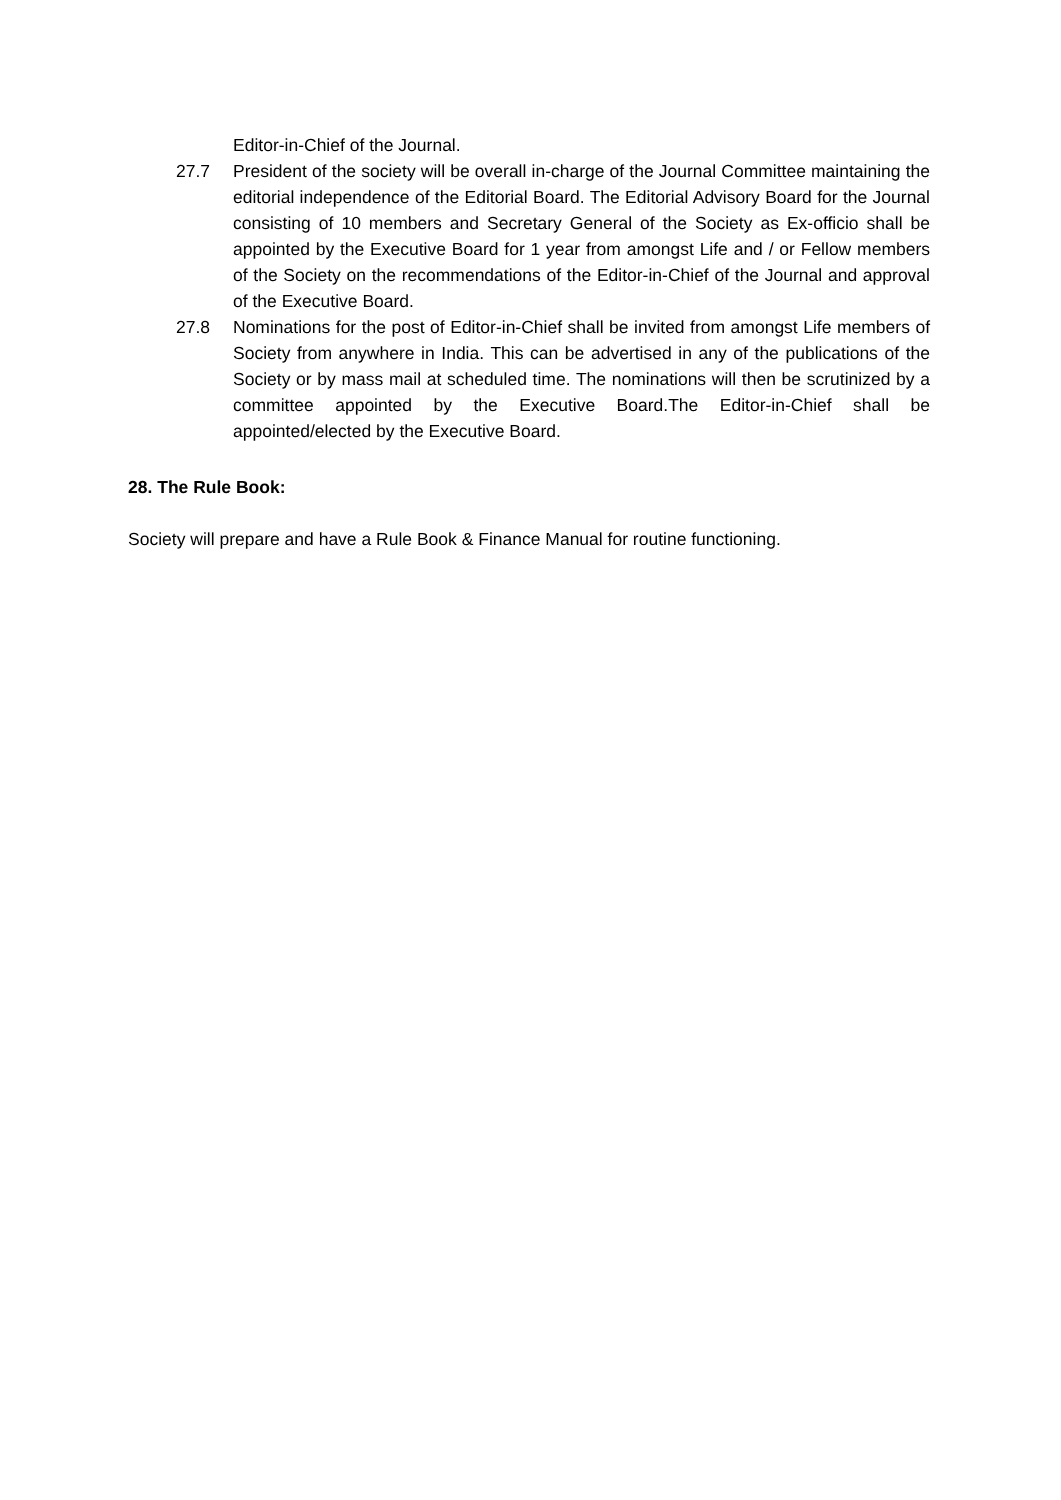Editor-in-Chief of the Journal.
27.7 President of the society will be overall in-charge of the Journal Committee maintaining the editorial independence of the Editorial Board. The Editorial Advisory Board for the Journal consisting of 10 members and Secretary General of the Society as Ex-officio shall be appointed by the Executive Board for 1 year from amongst Life and / or Fellow members of the Society on the recommendations of the Editor-in-Chief of the Journal and approval of the Executive Board.
27.8 Nominations for the post of Editor-in-Chief shall be invited from amongst Life members of Society from anywhere in India. This can be advertised in any of the publications of the Society or by mass mail at scheduled time. The nominations will then be scrutinized by a committee appointed by the Executive Board.The Editor-in-Chief shall be appointed/elected by the Executive Board.
28. The Rule Book:
Society will prepare and have a Rule Book & Finance Manual for routine functioning.